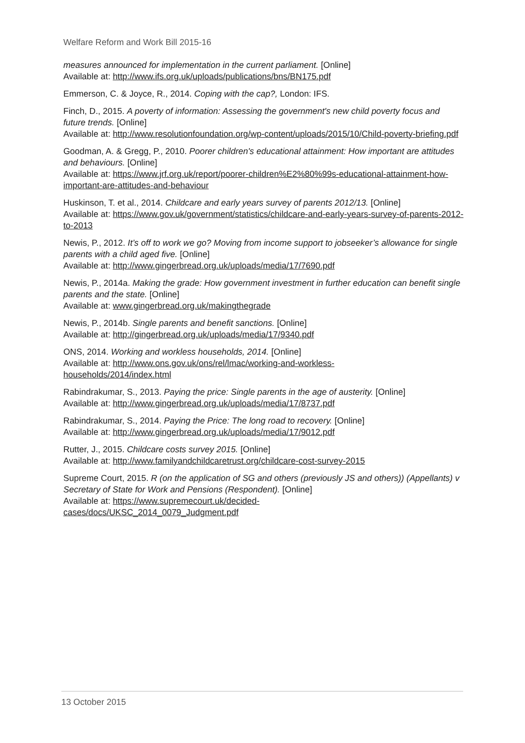Welfare Reform and Work Bill 2015-16
measures announced for implementation in the current parliament. [Online]
Available at: http://www.ifs.org.uk/uploads/publications/bns/BN175.pdf
Emmerson, C. & Joyce, R., 2014. Coping with the cap?, London: IFS.
Finch, D., 2015. A poverty of information: Assessing the government's new child poverty focus and future trends. [Online]
Available at: http://www.resolutionfoundation.org/wp-content/uploads/2015/10/Child-poverty-briefing.pdf
Goodman, A. & Gregg, P., 2010. Poorer children's educational attainment: How important are attitudes and behaviours. [Online]
Available at: https://www.jrf.org.uk/report/poorer-children%E2%80%99s-educational-attainment-how-important-are-attitudes-and-behaviour
Huskinson, T. et al., 2014. Childcare and early years survey of parents 2012/13. [Online]
Available at: https://www.gov.uk/government/statistics/childcare-and-early-years-survey-of-parents-2012-to-2013
Newis, P., 2012. It’s off to work we go? Moving from income support to jobseeker’s allowance for single parents with a child aged five. [Online]
Available at: http://www.gingerbread.org.uk/uploads/media/17/7690.pdf
Newis, P., 2014a. Making the grade: How government investment in further education can benefit single parents and the state. [Online]
Available at: www.gingerbread.org.uk/makingthegrade
Newis, P., 2014b. Single parents and benefit sanctions. [Online]
Available at: http://gingerbread.org.uk/uploads/media/17/9340.pdf
ONS, 2014. Working and workless households, 2014. [Online]
Available at: http://www.ons.gov.uk/ons/rel/lmac/working-and-workless-
households/2014/index.html
Rabindrakumar, S., 2013. Paying the price: Single parents in the age of austerity. [Online]
Available at: http://www.gingerbread.org.uk/uploads/media/17/8737.pdf
Rabindrakumar, S., 2014. Paying the Price: The long road to recovery. [Online]
Available at: http://www.gingerbread.org.uk/uploads/media/17/9012.pdf
Rutter, J., 2015. Childcare costs survey 2015. [Online]
Available at: http://www.familyandchildcaretrust.org/childcare-cost-survey-2015
Supreme Court, 2015. R (on the application of SG and others (previously JS and others)) (Appellants) v Secretary of State for Work and Pensions (Respondent). [Online]
Available at: https://www.supremecourt.uk/decided-
cases/docs/UKSC_2014_0079_Judgment.pdf
13 October 2015